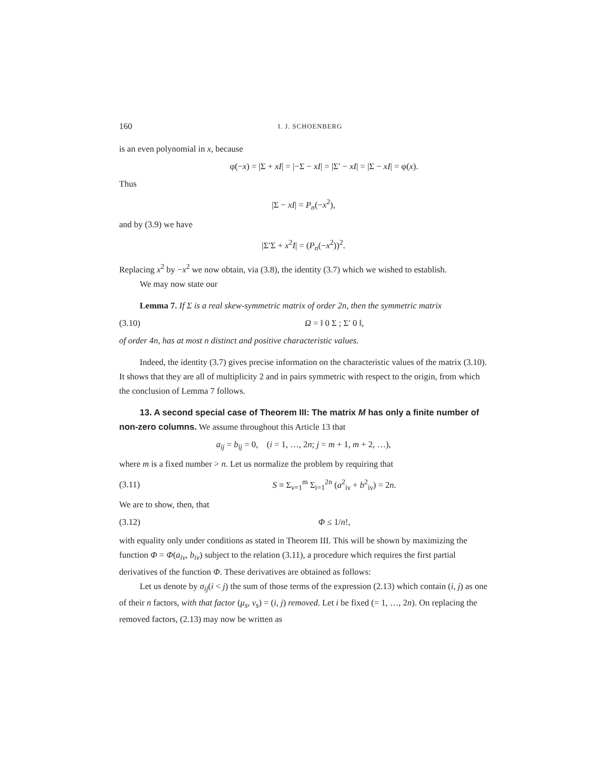160 I. J. SCHOENBERG
is an even polynomial in x, because
φ(−x) = |Σ + xI| = |−Σ − xI| = |Σ′ − xI| = |Σ − xI| = φ(x).
Thus
|Σ − xI| = P<sub>n</sub>(−x<sup>2</sup>),
and by (3.9) we have
|Σ′Σ + x<sup>2</sup>I| = (P<sub>n</sub>(−x<sup>2</sup>))<sup>2</sup>.
Replacing x<sup>2</sup> by −x<sup>2</sup> we now obtain, via (3.8), the identity (3.7) which we wished to establish.
We may now state our
Lemma 7. If Σ is a real skew-symmetric matrix of order 2n, then the symmetric matrix
(3.10) Ω = ‖ 0 Σ ; Σ′ 0 ‖,
of order 4n, has at most n distinct and positive characteristic values.
Indeed, the identity (3.7) gives precise information on the characteristic values of the matrix (3.10). It shows that they are all of multiplicity 2 and in pairs symmetric with respect to the origin, from which the conclusion of Lemma 7 follows.
13. A second special case of Theorem III: The matrix M has only a finite number of non-zero columns. We assume throughout this Article 13 that
a<sub>ij</sub> = b<sub>ij</sub> = 0, (i = 1, …, 2n; j = m + 1, m + 2, …),
where m is a fixed number > n. Let us normalize the problem by requiring that
(3.11) S ≡ Σ<sub>ν=1</sub><sup>m</sup> Σ<sub>i=1</sub><sup>2n</sup> (a<sup>2</sup><sub>iν</sub> + b<sup>2</sup><sub>iν</sub>) = 2n.
We are to show, then, that
(3.12) Φ ≤ 1/n!,
with equality only under conditions as stated in Theorem III. This will be shown by maximizing the function Φ = Φ(a<sub>iν</sub>, b<sub>iν</sub>) subject to the relation (3.11), a procedure which requires the first partial derivatives of the function Φ. These derivatives are obtained as follows:
Let us denote by σ<sub>ij</sub>(i < j) the sum of those terms of the expression (2.13) which contain (i, j) as one of their n factors, with that factor (μ<sub>s</sub>, ν<sub>s</sub>) = (i, j) removed. Let i be fixed (= 1, …, 2n). On replacing the removed factors, (2.13) may now be written as